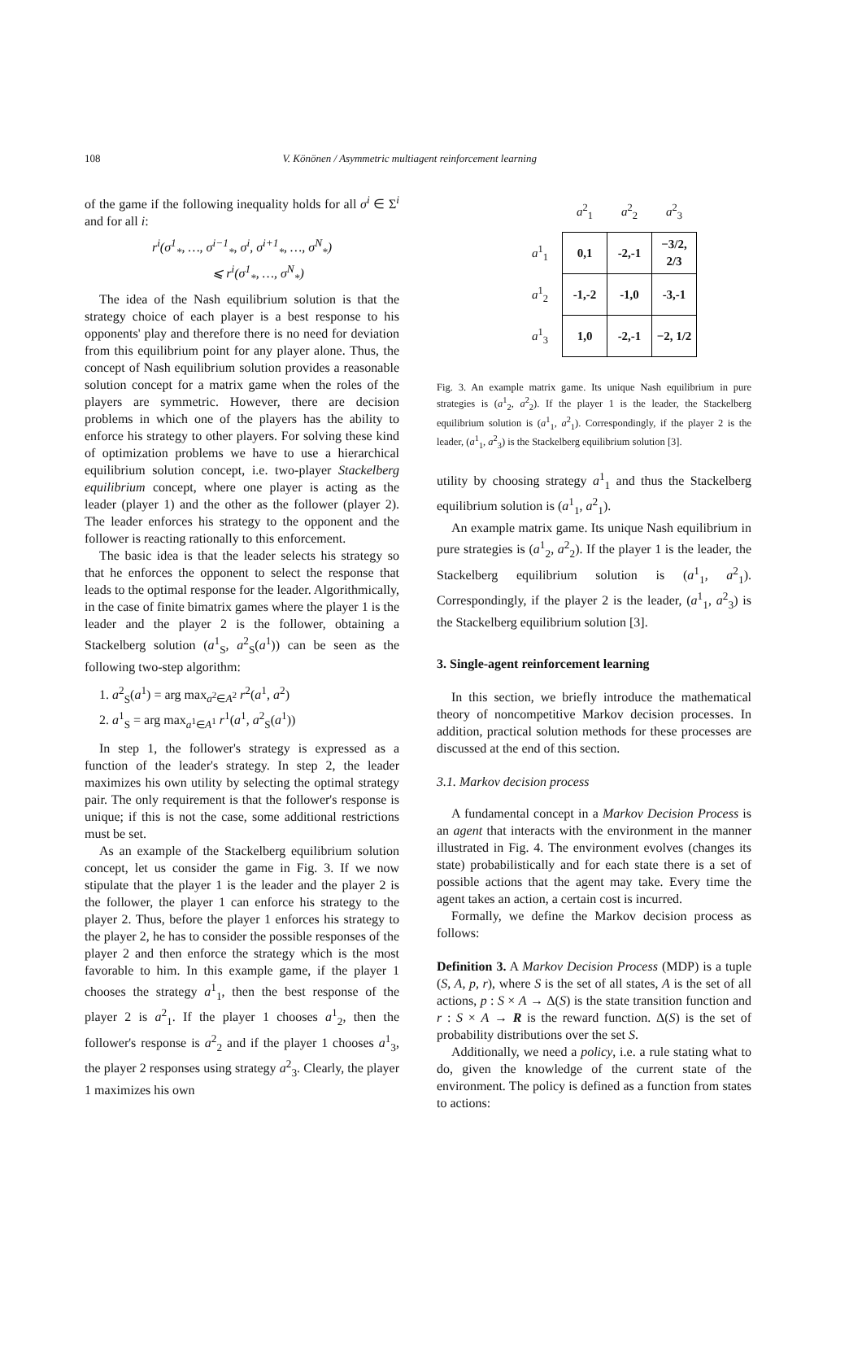108 V. Könönen / Asymmetric multiagent reinforcement learning
of the game if the following inequality holds for all σ<sup>i</sup> ∈ Σ<sup>i</sup> and for all i:
r<sup>i</sup>(σ<sup>1</sup><sub>*</sub>, …, σ<sup>i−1</sup><sub>*</sub>, σ<sup>i</sup>, σ<sup>i+1</sup><sub>*</sub>, …, σ<sup>N</sup><sub>*</sub>)
⩽ r<sup>i</sup>(σ<sup>1</sup><sub>*</sub>, …, σ<sup>N</sup><sub>*</sub>)
The idea of the Nash equilibrium solution is that the strategy choice of each player is a best response to his opponents' play and therefore there is no need for deviation from this equilibrium point for any player alone. Thus, the concept of Nash equilibrium solution provides a reasonable solution concept for a matrix game when the roles of the players are symmetric. However, there are decision problems in which one of the players has the ability to enforce his strategy to other players. For solving these kind of optimization problems we have to use a hierarchical equilibrium solution concept, i.e. two-player Stackelberg equilibrium concept, where one player is acting as the leader (player 1) and the other as the follower (player 2). The leader enforces his strategy to the opponent and the follower is reacting rationally to this enforcement.
The basic idea is that the leader selects his strategy so that he enforces the opponent to select the response that leads to the optimal response for the leader. Algorithmically, in the case of finite bimatrix games where the player 1 is the leader and the player 2 is the follower, obtaining a Stackelberg solution (a<sup>1</sup><sub>S</sub>, a<sup>2</sup><sub>S</sub>(a<sup>1</sup>)) can be seen as the following two-step algorithm:
1. a<sup>2</sup><sub>S</sub>(a<sup>1</sup>) = arg max<sub>a<sup>2</sup>∈A<sup>2</sup></sub> r<sup>2</sup>(a<sup>1</sup>, a<sup>2</sup>)
2. a<sup>1</sup><sub>S</sub> = arg max<sub>a<sup>1</sup>∈A<sup>1</sup></sub> r<sup>1</sup>(a<sup>1</sup>, a<sup>2</sup><sub>S</sub>(a<sup>1</sup>))
In step 1, the follower's strategy is expressed as a function of the leader's strategy. In step 2, the leader maximizes his own utility by selecting the optimal strategy pair. The only requirement is that the follower's response is unique; if this is not the case, some additional restrictions must be set.
As an example of the Stackelberg equilibrium solution concept, let us consider the game in Fig. 3. If we now stipulate that the player 1 is the leader and the player 2 is the follower, the player 1 can enforce his strategy to the player 2. Thus, before the player 1 enforces his strategy to the player 2, he has to consider the possible responses of the player 2 and then enforce the strategy which is the most favorable to him. In this example game, if the player 1 chooses the strategy a<sup>1</sup><sub>1</sub>, then the best response of the player 2 is a<sup>2</sup><sub>1</sub>. If the player 1 chooses a<sup>1</sup><sub>2</sub>, then the follower's response is a<sup>2</sup><sub>2</sub> and if the player 1 chooses a<sup>1</sup><sub>3</sub>, the player 2 responses using strategy a<sup>2</sup><sub>3</sub>. Clearly, the player 1 maximizes his own
| | a<sup>2</sup><sub>1</sub> | a<sup>2</sup><sub>2</sub> | a<sup>2</sup><sub>3</sub> |
| a<sup>1</sup><sub>1</sub> | 0,1 | -2,-1 | −3/2, 2/3 |
| a<sup>1</sup><sub>2</sub> | -1,-2 | -1,0 | -3,-1 |
| a<sup>1</sup><sub>3</sub> | 1,0 | -2,-1 | −2, 1/2 |
Fig. 3. An example matrix game. Its unique Nash equilibrium in pure strategies is (a<sup>1</sup><sub>2</sub>, a<sup>2</sup><sub>2</sub>). If the player 1 is the leader, the Stackelberg equilibrium solution is (a<sup>1</sup><sub>1</sub>, a<sup>2</sup><sub>1</sub>). Correspondingly, if the player 2 is the leader, (a<sup>1</sup><sub>1</sub>, a<sup>2</sup><sub>3</sub>) is the Stackelberg equilibrium solution [3].
utility by choosing strategy a<sup>1</sup><sub>1</sub> and thus the Stackelberg equilibrium solution is (a<sup>1</sup><sub>1</sub>, a<sup>2</sup><sub>1</sub>).
An example matrix game. Its unique Nash equilibrium in pure strategies is (a<sup>1</sup><sub>2</sub>, a<sup>2</sup><sub>2</sub>). If the player 1 is the leader, the Stackelberg equilibrium solution is (a<sup>1</sup><sub>1</sub>, a<sup>2</sup><sub>1</sub>). Correspondingly, if the player 2 is the leader, (a<sup>1</sup><sub>1</sub>, a<sup>2</sup><sub>3</sub>) is the Stackelberg equilibrium solution [3].
3. Single-agent reinforcement learning
In this section, we briefly introduce the mathematical theory of noncompetitive Markov decision processes. In addition, practical solution methods for these processes are discussed at the end of this section.
3.1. Markov decision process
A fundamental concept in a Markov Decision Process is an agent that interacts with the environment in the manner illustrated in Fig. 4. The environment evolves (changes its state) probabilistically and for each state there is a set of possible actions that the agent may take. Every time the agent takes an action, a certain cost is incurred.
Formally, we define the Markov decision process as follows:
Definition 3. A Markov Decision Process (MDP) is a tuple (S, A, p, r), where S is the set of all states, A is the set of all actions, p : S × A → Δ(S) is the state transition function and r : S × A → R is the reward function. Δ(S) is the set of probability distributions over the set S.
Additionally, we need a policy, i.e. a rule stating what to do, given the knowledge of the current state of the environment. The policy is defined as a function from states to actions: